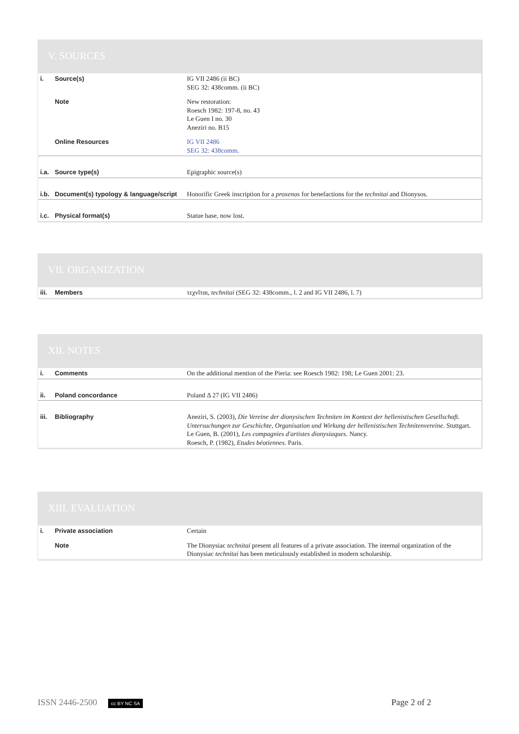V. SOURCES
| i. | Source(s) | IG VII 2486 (ii BC) SEG 32: 438comm. (ii BC) |
| | Note | New restoration: Roesch 1982: 197-8, no. 43 Le Guen I no. 30 Aneziri no. B15 |
| | Online Resources | IG VII 2486 SEG 32: 438comm. |
| i.a. | Source type(s) | Epigraphic source(s) |
| i.b. | Document(s) typology & language/script | Honorific Greek inscription for a proxenos for benefactions for the technitai and Dionysos. |
| i.c. | Physical format(s) | Statue base, now lost. |
VII. ORGANIZATION
| iii. | Members | τεχνῖται, technitai (SEG 32: 438comm., l. 2 and IG VII 2486, l. 7) |
XII. NOTES
| i. | Comments | On the additional mention of the Pieria: see Roesch 1982: 198; Le Guen 2001: 23. |
| ii. | Poland concordance | Poland Δ 27 (IG VII 2486) |
| iii. | Bibliography | Aneziri, S. (2003), Die Vereine der dionysischen Techniten im Kontext der hellenistischen Gesellschaft. Untersuchungen zur Geschichte, Organisation und Wirkung der hellenistischen Technitenvereine . Stuttgart. Le Guen, B. (2001), Les compagnies d'artistes dionysiaques . Nancy. Roesch, P. (1982), Etudes béotiennes . Paris. |
XIII. EVALUATION
| i. | Private association | Certain |
| | Note | The Dionysiac technitai present all features of a private association. The internal organization of the Dionysiac technitai has been meticulously established in modern scholarship. |
ISSN 2446-2500 cc BY NC SA Page 2 of 2